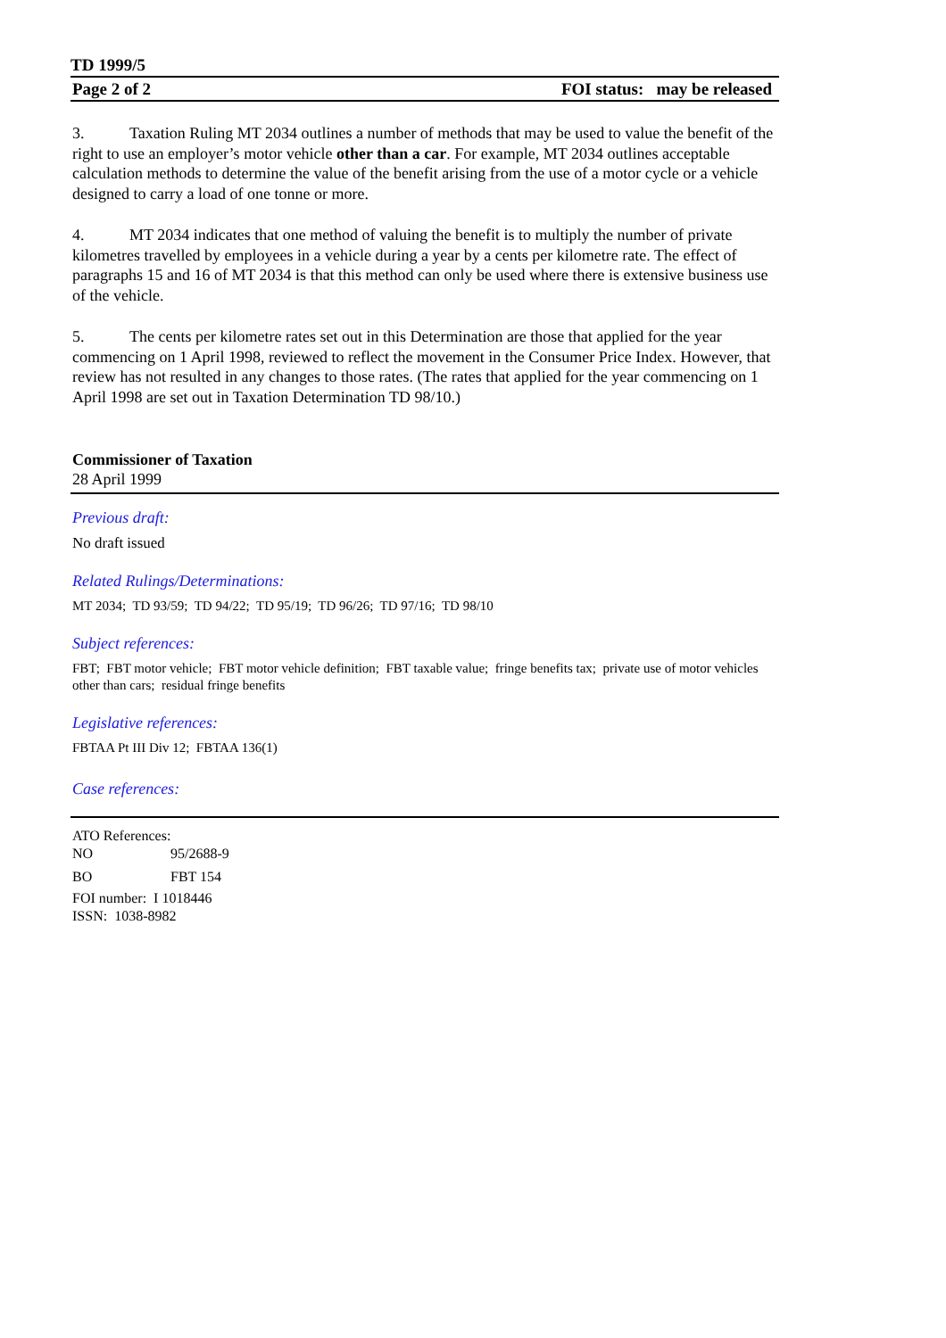TD 1999/5
Page 2 of 2 FOI status: may be released
3. Taxation Ruling MT 2034 outlines a number of methods that may be used to value the benefit of the right to use an employer’s motor vehicle other than a car. For example, MT 2034 outlines acceptable calculation methods to determine the value of the benefit arising from the use of a motor cycle or a vehicle designed to carry a load of one tonne or more.
4. MT 2034 indicates that one method of valuing the benefit is to multiply the number of private kilometres travelled by employees in a vehicle during a year by a cents per kilometre rate. The effect of paragraphs 15 and 16 of MT 2034 is that this method can only be used where there is extensive business use of the vehicle.
5. The cents per kilometre rates set out in this Determination are those that applied for the year commencing on 1 April 1998, reviewed to reflect the movement in the Consumer Price Index. However, that review has not resulted in any changes to those rates. (The rates that applied for the year commencing on 1 April 1998 are set out in Taxation Determination TD 98/10.)
Commissioner of Taxation
28 April 1999
Previous draft:
No draft issued
Related Rulings/Determinations:
MT 2034; TD 93/59; TD 94/22; TD 95/19; TD 96/26; TD 97/16; TD 98/10
Subject references:
FBT; FBT motor vehicle; FBT motor vehicle definition; FBT taxable value; fringe benefits tax; private use of motor vehicles other than cars; residual fringe benefits
Legislative references:
FBTAA Pt III Div 12; FBTAA 136(1)
Case references:
ATO References:
NO 95/2688-9
BO FBT 154
FOI number: I 1018446
ISSN: 1038-8982